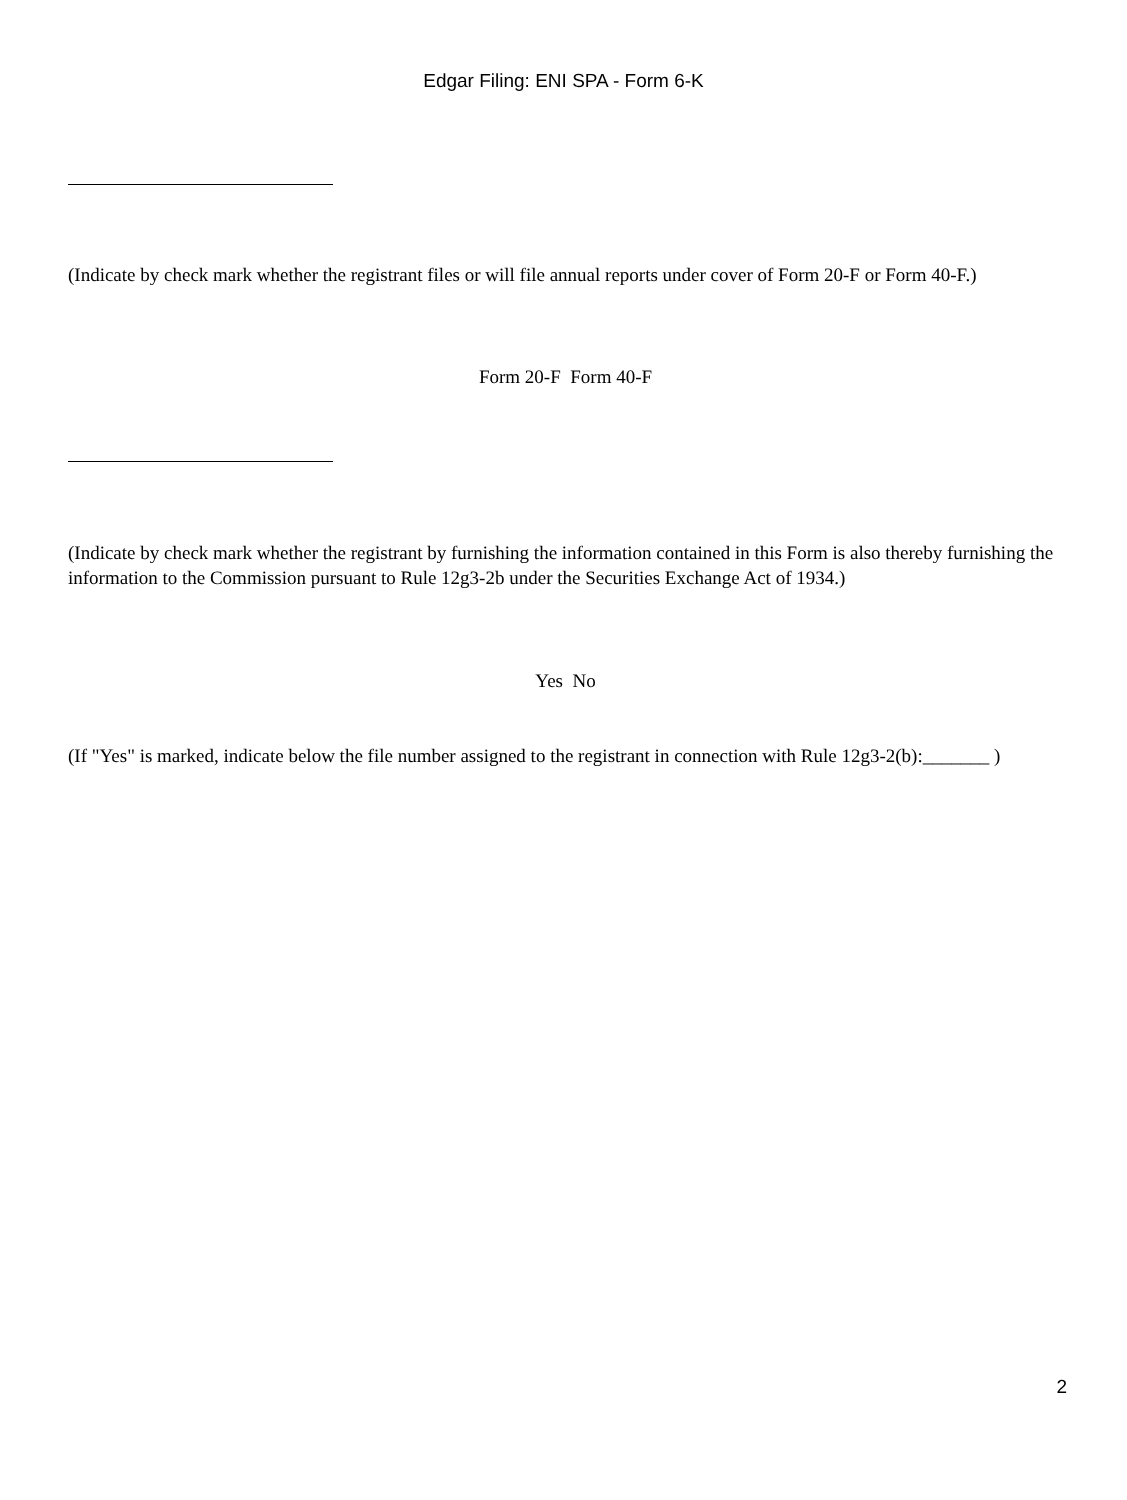Edgar Filing: ENI SPA - Form 6-K
(Indicate by check mark whether the registrant files or will file annual reports under cover of Form 20-F or Form 40-F.)
Form 20-F Form 40-F
(Indicate by check mark whether the registrant by furnishing the information contained in this Form is also thereby furnishing the information to the Commission pursuant to Rule 12g3-2b under the Securities Exchange Act of 1934.)
Yes No
(If "Yes" is marked, indicate below the file number assigned to the registrant in connection with Rule 12g3-2(b):_______ )
2